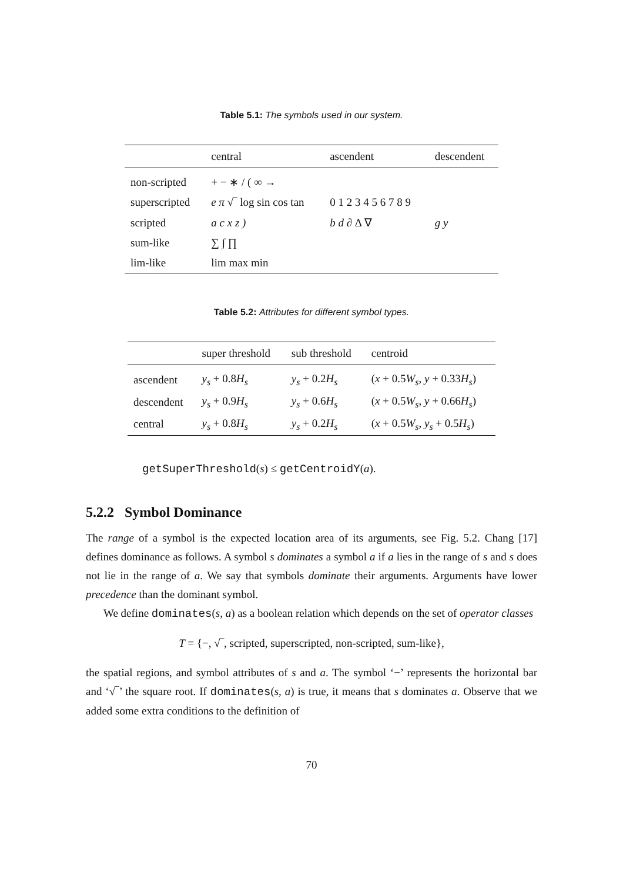Table 5.1: The symbols used in our system.
| | central | ascendent | descendent |
| --- | --- | --- | --- |
| non-scripted | + − ∗ / ( ∞ → | | |
| superscripted | e π √‾ log sin cos tan | 0 1 2 3 4 5 6 7 8 9 | |
| scripted | a c x z ) | b d ∂ Δ ∇ | g y |
| sum-like | ∑ ∫ ∏ | | |
| lim-like | lim max min | | |
Table 5.2: Attributes for different symbol types.
| | super threshold | sub threshold | centroid |
| --- | --- | --- | --- |
| ascendent | y<sub>s</sub> + 0.8 H<sub>s</sub> | y<sub>s</sub> + 0.2 H<sub>s</sub> | ( x + 0.5 W<sub>s</sub> , y + 0.33 H<sub>s</sub> ) |
| descendent | y<sub>s</sub> + 0.9 H<sub>s</sub> | y<sub>s</sub> + 0.6 H<sub>s</sub> | ( x + 0.5 W<sub>s</sub> , y + 0.66 H<sub>s</sub> ) |
| central | y<sub>s</sub> + 0.8 H<sub>s</sub> | y<sub>s</sub> + 0.2 H<sub>s</sub> | ( x + 0.5 W<sub>s</sub> , y<sub>s</sub> + 0.5 H<sub>s</sub> ) |
getSuperThreshold(s) ≤ getCentroidY(a).
5.2.2 Symbol Dominance
The range of a symbol is the expected location area of its arguments, see Fig. 5.2. Chang [17] defines dominance as follows. A symbol s dominates a symbol a if a lies in the range of s and s does not lie in the range of a. We say that symbols dominate their arguments. Arguments have lower precedence than the dominant symbol.
We define dominates(s, a) as a boolean relation which depends on the set of operator classes
T = {−, √‾, scripted, superscripted, non-scripted, sum-like},
the spatial regions, and symbol attributes of s and a. The symbol ‘−’ represents the horizontal bar and ‘√‾’ the square root. If dominates(s, a) is true, it means that s dominates a. Observe that we added some extra conditions to the definition of
70